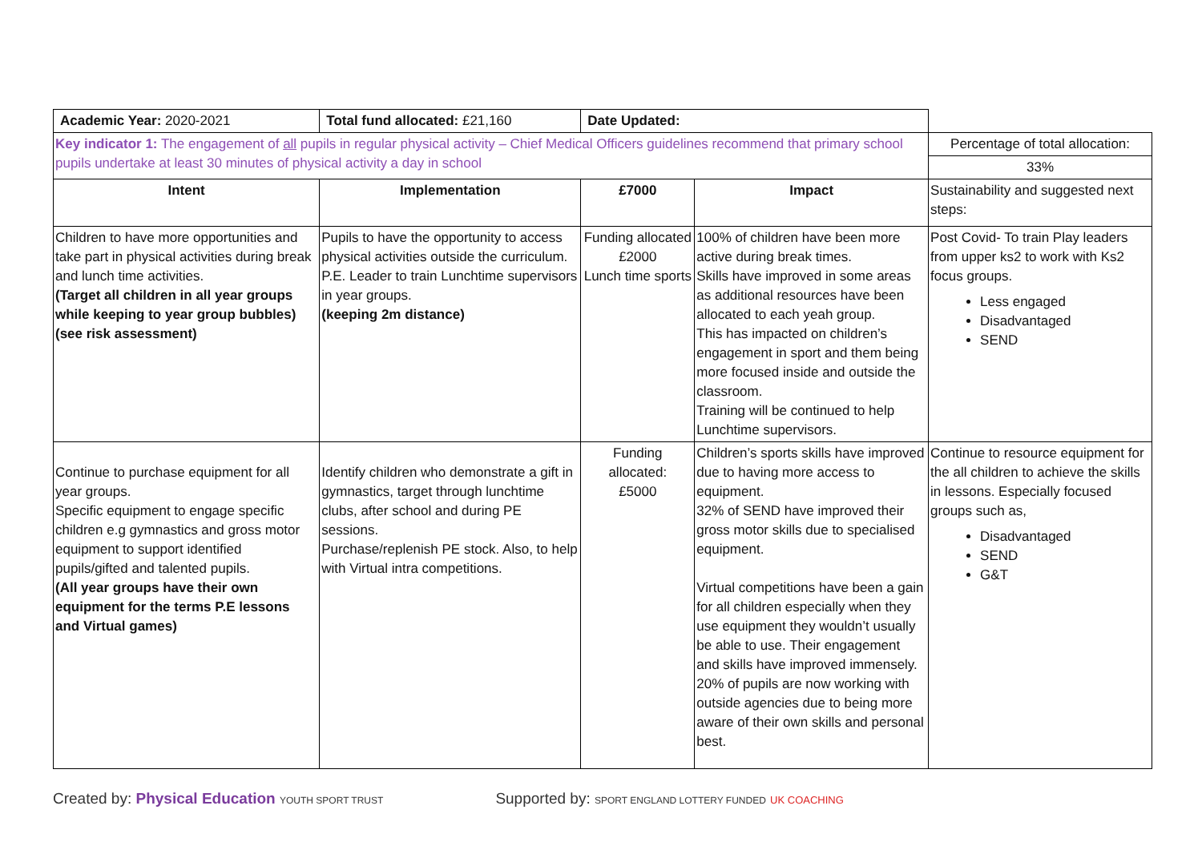| Academic Year: 2020-2021 | Total fund allocated: £21,160 | Date Updated: | | |
| Key indicator 1: The engagement of all pupils in regular physical activity – Chief Medical Officers guidelines recommend that primary school pupils undertake at least 30 minutes of physical activity a day in school | | | | Percentage of total allocation: |
| | | | | 33% |
| Intent | Implementation | £7000 | Impact | Sustainability and suggested next steps: |
| Children to have more opportunities and take part in physical activities during break and lunch time activities. (Target all children in all year groups while keeping to year group bubbles) (see risk assessment) | Pupils to have the opportunity to access physical activities outside the curriculum. P.E. Leader to train Lunchtime supervisors in year groups. (keeping 2m distance) | Funding allocated £2000 Lunch time sports | 100% of children have been more active during break times. Skills have improved in some areas as additional resources have been allocated to each yeah group. This has impacted on children’s engagement in sport and them being more focused inside and outside the classroom. Training will be continued to help Lunchtime supervisors. | Post Covid- To train Play leaders from upper ks2 to work with Ks2 focus groups. Less engaged Disadvantaged SEND |
| Continue to purchase equipment for all year groups. Specific equipment to engage specific children e.g gymnastics and gross motor equipment to support identified pupils/gifted and talented pupils. (All year groups have their own equipment for the terms P.E lessons and Virtual games) | Identify children who demonstrate a gift in gymnastics, target through lunchtime clubs, after school and during PE sessions. Purchase/replenish PE stock. Also, to help with Virtual intra competitions. | Funding allocated: £5000 | Children’s sports skills have improved due to having more access to equipment. 32% of SEND have improved their gross motor skills due to specialised equipment. Virtual competitions have been a gain for all children especially when they use equipment they wouldn’t usually be able to use. Their engagement and skills have improved immensely. 20% of pupils are now working with outside agencies due to being more aware of their own skills and personal best. | Continue to resource equipment for the all children to achieve the skills in lessons. Especially focused groups such as, Disadvantaged SEND G&T |
Created by: Physical Education YOUTH SPORT TRUST
Supported by: SPORT ENGLAND LOTTERY FUNDED UK COACHING